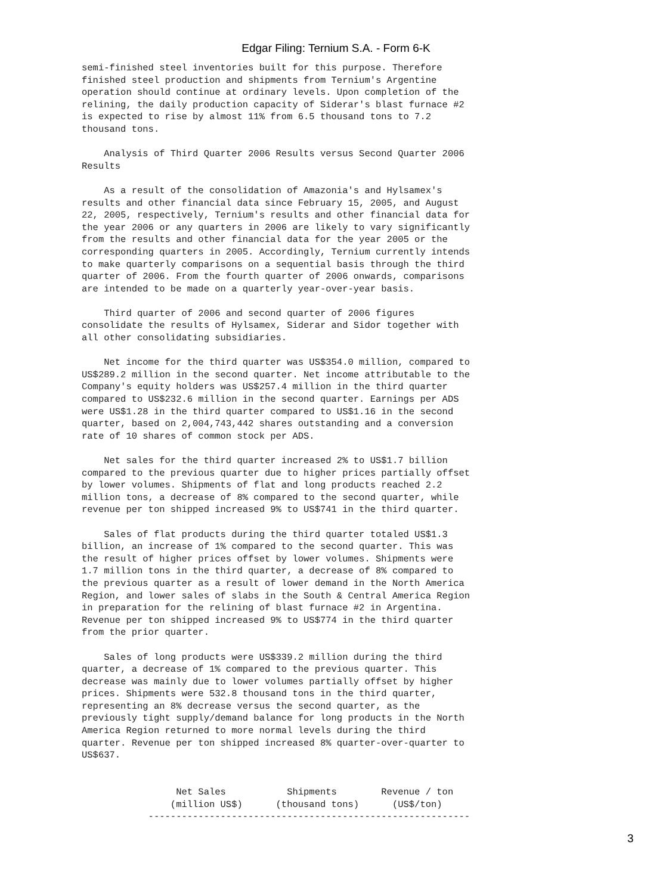Edgar Filing: Ternium S.A. - Form 6-K
semi-finished steel inventories built for this purpose. Therefore
finished steel production and shipments from Ternium's Argentine
operation should continue at ordinary levels. Upon completion of the
relining, the daily production capacity of Siderar's blast furnace #2
is expected to rise by almost 11% from 6.5 thousand tons to 7.2
thousand tons.

    Analysis of Third Quarter 2006 Results versus Second Quarter 2006
Results

    As a result of the consolidation of Amazonia's and Hylsamex's
results and other financial data since February 15, 2005, and August
22, 2005, respectively, Ternium's results and other financial data for
the year 2006 or any quarters in 2006 are likely to vary significantly
from the results and other financial data for the year 2005 or the
corresponding quarters in 2005. Accordingly, Ternium currently intends
to make quarterly comparisons on a sequential basis through the third
quarter of 2006. From the fourth quarter of 2006 onwards, comparisons
are intended to be made on a quarterly year-over-year basis.

    Third quarter of 2006 and second quarter of 2006 figures
consolidate the results of Hylsamex, Siderar and Sidor together with
all other consolidating subsidiaries.

    Net income for the third quarter was US$354.0 million, compared to
US$289.2 million in the second quarter. Net income attributable to the
Company's equity holders was US$257.4 million in the third quarter
compared to US$232.6 million in the second quarter. Earnings per ADS
were US$1.28 in the third quarter compared to US$1.16 in the second
quarter, based on 2,004,743,442 shares outstanding and a conversion
rate of 10 shares of common stock per ADS.

    Net sales for the third quarter increased 2% to US$1.7 billion
compared to the previous quarter due to higher prices partially offset
by lower volumes. Shipments of flat and long products reached 2.2
million tons, a decrease of 8% compared to the second quarter, while
revenue per ton shipped increased 9% to US$741 in the third quarter.

    Sales of flat products during the third quarter totaled US$1.3
billion, an increase of 1% compared to the second quarter. This was
the result of higher prices offset by lower volumes. Shipments were
1.7 million tons in the third quarter, a decrease of 8% compared to
the previous quarter as a result of lower demand in the North America
Region, and lower sales of slabs in the South & Central America Region
in preparation for the relining of blast furnace #2 in Argentina.
Revenue per ton shipped increased 9% to US$774 in the third quarter
from the prior quarter.

    Sales of long products were US$339.2 million during the third
quarter, a decrease of 1% compared to the previous quarter. This
decrease was mainly due to lower volumes partially offset by higher
prices. Shipments were 532.8 thousand tons in the third quarter,
representing an 8% decrease versus the second quarter, as the
previously tight supply/demand balance for long products in the North
America Region returned to more normal levels during the third
quarter. Revenue per ton shipped increased 8% quarter-over-quarter to
US$637.


                 Net Sales           Shipments        Revenue / ton
                (million US$)      (thousand tons)      (US$/ton)
            ----------------------------------------------------------
3